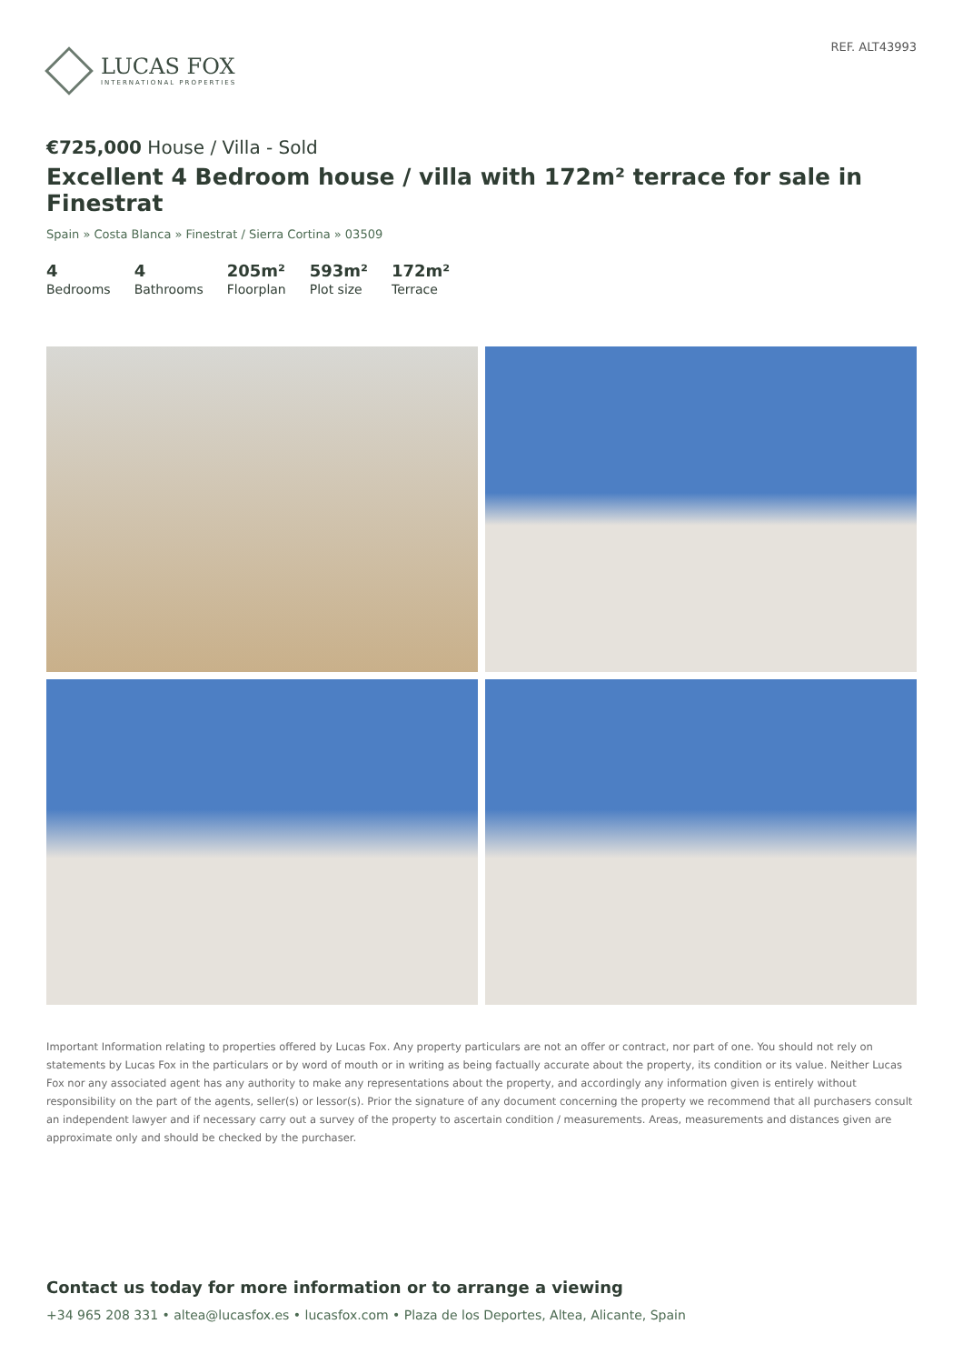LUCAS FOX
INTERNATIONAL PROPERTIES
REF. ALT43993
€725,000 House / Villa - Sold
Excellent 4 Bedroom house / villa with 172m² terrace for sale in Finestrat
Spain » Costa Blanca » Finestrat / Sierra Cortina » 03509
4
Bedrooms
4
Bathrooms
205m²
Floorplan
593m²
Plot size
172m²
Terrace
Important Information relating to properties offered by Lucas Fox. Any property particulars are not an offer or contract, nor part of one. You should not rely on statements by Lucas Fox in the particulars or by word of mouth or in writing as being factually accurate about the property, its condition or its value. Neither Lucas Fox nor any associated agent has any authority to make any representations about the property, and accordingly any information given is entirely without responsibility on the part of the agents, seller(s) or lessor(s). Prior the signature of any document concerning the property we recommend that all purchasers consult an independent lawyer and if necessary carry out a survey of the property to ascertain condition / measurements. Areas, measurements and distances given are approximate only and should be checked by the purchaser.
Contact us today for more information or to arrange a viewing
+34 965 208 331 • altea@lucasfox.es • lucasfox.com • Plaza de los Deportes, Altea, Alicante, Spain